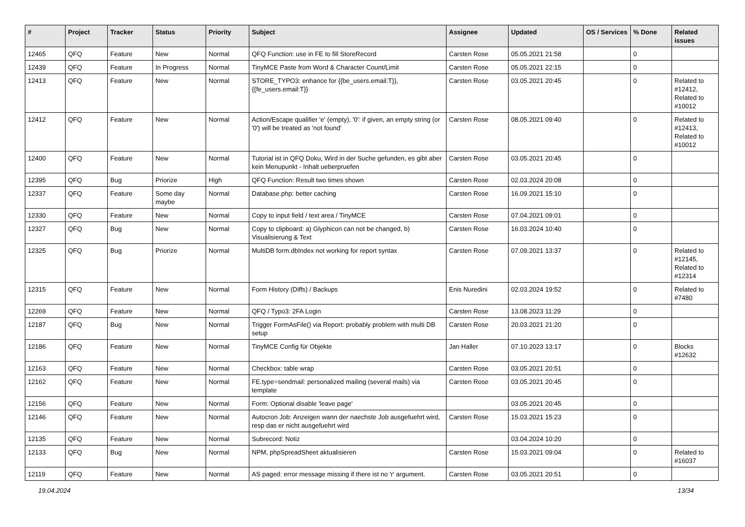| # | Project | Tracker | Status | Priority | Subject | Assignee | Updated | OS / Services | % Done | Related issues |
| --- | --- | --- | --- | --- | --- | --- | --- | --- | --- | --- |
| 12465 | QFQ | Feature | New | Normal | QFQ Function: use in FE to fill StoreRecord | Carsten Rose | 05.05.2021 21:58 | | 0 | |
| 12439 | QFQ | Feature | In Progress | Normal | TinyMCE Paste from Word & Character Count/Limit | Carsten Rose | 05.05.2021 22:15 | | 0 | |
| 12413 | QFQ | Feature | New | Normal | STORE_TYPO3: enhance for {{be_users.email:T}}, {{fe_users.email:T}} | Carsten Rose | 03.05.2021 20:45 | | 0 | Related to #12412, Related to #10012 |
| 12412 | QFQ | Feature | New | Normal | Action/Escape qualifier 'e' (empty), '0': if given, an empty string (or '0') will be treated as 'not found' | Carsten Rose | 08.05.2021 09:40 | | 0 | Related to #12413, Related to #10012 |
| 12400 | QFQ | Feature | New | Normal | Tutorial ist in QFQ Doku, Wird in der Suche gefunden, es gibt aber kein Menupunkt - Inhalt ueberpruefen | Carsten Rose | 03.05.2021 20:45 | | 0 | |
| 12395 | QFQ | Bug | Priorize | High | QFQ Function: Result two times shown | Carsten Rose | 02.03.2024 20:08 | | 0 | |
| 12337 | QFQ | Feature | Some day maybe | Normal | Database.php: better caching | Carsten Rose | 16.09.2021 15:10 | | 0 | |
| 12330 | QFQ | Feature | New | Normal | Copy to input field / text area / TinyMCE | Carsten Rose | 07.04.2021 09:01 | | 0 | |
| 12327 | QFQ | Bug | New | Normal | Copy to clipboard: a) Glyphicon can not be changed, b) Visualisierung & Text | Carsten Rose | 16.03.2024 10:40 | | 0 | |
| 12325 | QFQ | Bug | Priorize | Normal | MultiDB form.dbIndex not working for report syntax | Carsten Rose | 07.09.2021 13:37 | | 0 | Related to #12145, Related to #12314 |
| 12315 | QFQ | Feature | New | Normal | Form History (Diffs) / Backups | Enis Nuredini | 02.03.2024 19:52 | | 0 | Related to #7480 |
| 12269 | QFQ | Feature | New | Normal | QFQ / Typo3: 2FA Login | Carsten Rose | 13.08.2023 11:29 | | 0 | |
| 12187 | QFQ | Bug | New | Normal | Trigger FormAsFile() via Report: probably problem with multi DB setup | Carsten Rose | 20.03.2021 21:20 | | 0 | |
| 12186 | QFQ | Feature | New | Normal | TinyMCE Config für Objekte | Jan Haller | 07.10.2023 13:17 | | 0 | Blocks #12632 |
| 12163 | QFQ | Feature | New | Normal | Checkbox: table wrap | Carsten Rose | 03.05.2021 20:51 | | 0 | |
| 12162 | QFQ | Feature | New | Normal | FE.type=sendmail: personalized mailing (several mails) via template | Carsten Rose | 03.05.2021 20:45 | | 0 | |
| 12156 | QFQ | Feature | New | Normal | Form: Optional disable 'leave page' | | 03.05.2021 20:45 | | 0 | |
| 12146 | QFQ | Feature | New | Normal | Autocron Job: Anzeigen wann der naechste Job ausgefuehrt wird, resp das er nicht ausgefuehrt wird | Carsten Rose | 15.03.2021 15:23 | | 0 | |
| 12135 | QFQ | Feature | New | Normal | Subrecord: Notiz | | 03.04.2024 10:20 | | 0 | |
| 12133 | QFQ | Bug | New | Normal | NPM, phpSpreadSheet aktualisieren | Carsten Rose | 15.03.2021 09:04 | | 0 | Related to #16037 |
| 12119 | QFQ | Feature | New | Normal | AS paged: error message missing if there ist no 'r' argument. | Carsten Rose | 03.05.2021 20:51 | | 0 | |
19.04.2024 13/34